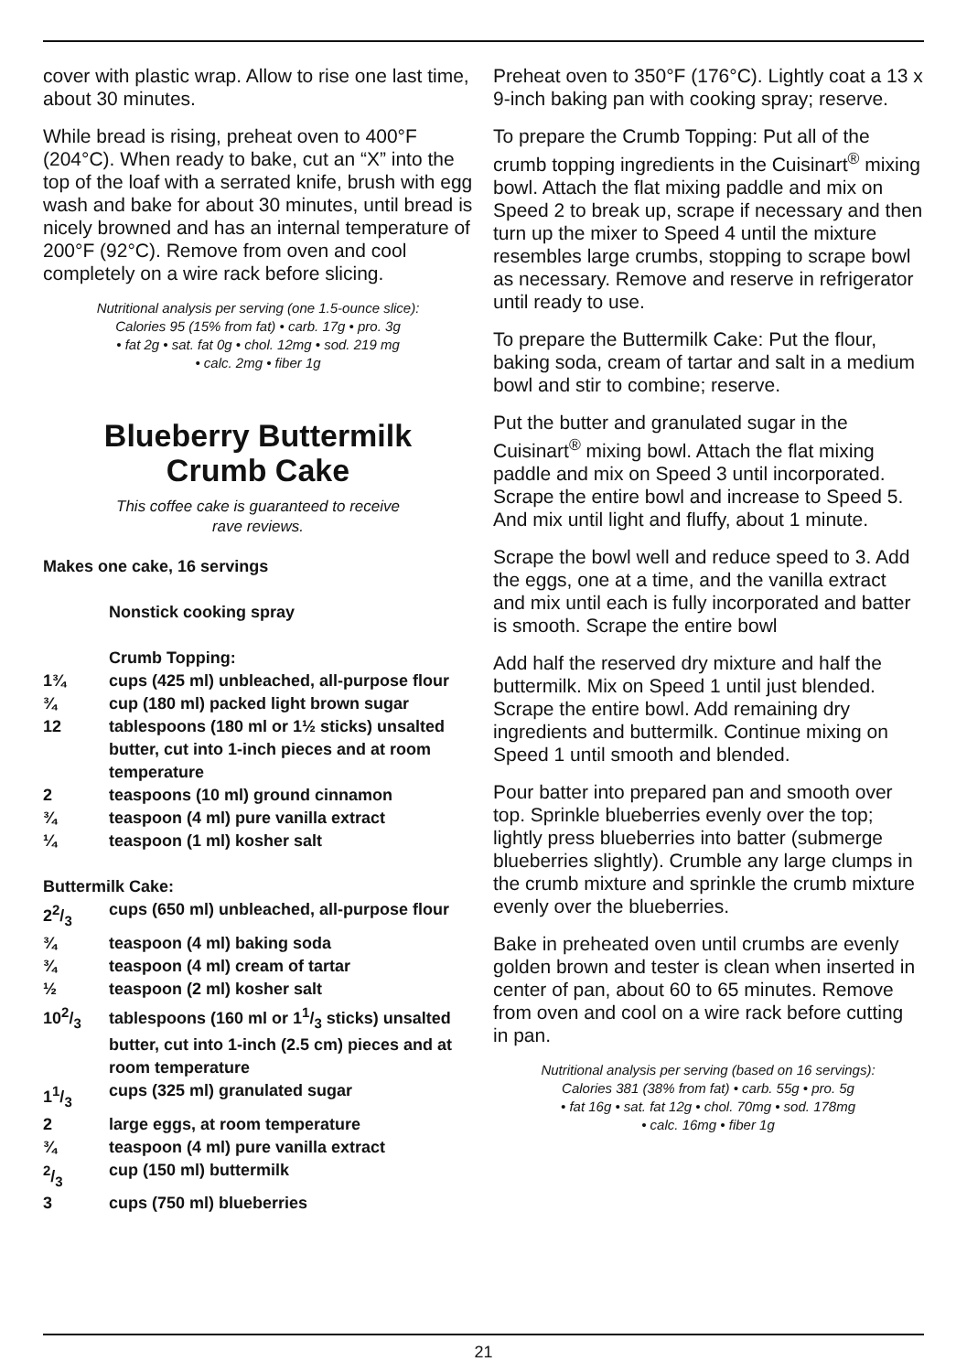cover with plastic wrap. Allow to rise one last time, about 30 minutes.
While bread is rising, preheat oven to 400°F (204°C). When ready to bake, cut an “X” into the top of the loaf with a serrated knife, brush with egg wash and bake for about 30 minutes, until bread is nicely browned and has an internal temperature of 200°F (92°C). Remove from oven and cool completely on a wire rack before slicing.
Nutritional analysis per serving (one 1.5-ounce slice):
Calories 95 (15% from fat) • carb. 17g • pro. 3g
• fat 2g • sat. fat 0g • chol. 12mg • sod. 219 mg
• calc. 2mg • fiber 1g
Blueberry Buttermilk
Crumb Cake
This coffee cake is guaranteed to receive
rave reviews.
Makes one cake, 16 servings
Nonstick cooking spray
Crumb Topping:
1¾ cups (425 ml) unbleached, all-purpose flour
¾ cup (180 ml) packed light brown sugar
12 tablespoons (180 ml or 1½ sticks) unsalted butter, cut into 1-inch pieces and at room temperature
2 teaspoons (10 ml) ground cinnamon
¾ teaspoon (4 ml) pure vanilla extract
¼ teaspoon (1 ml) kosher salt
Buttermilk Cake:
22/3 cups (650 ml) unbleached, all-purpose flour
¾ teaspoon (4 ml) baking soda
¾ teaspoon (4 ml) cream of tartar
½ teaspoon (2 ml) kosher salt
102/3 tablespoons (160 ml or 11/3 sticks) unsalted butter, cut into 1-inch (2.5 cm) pieces and at room temperature
11/3 cups (325 ml) granulated sugar
2 large eggs, at room temperature
¾ teaspoon (4 ml) pure vanilla extract
2/3 cup (150 ml) buttermilk
3 cups (750 ml) blueberries
Preheat oven to 350°F (176°C). Lightly coat a 13 x 9-inch baking pan with cooking spray; reserve.
To prepare the Crumb Topping: Put all of the crumb topping ingredients in the Cuisinart<sup>®</sup> mixing bowl. Attach the flat mixing paddle and mix on Speed 2 to break up, scrape if necessary and then turn up the mixer to Speed 4 until the mixture resembles large crumbs, stopping to scrape bowl as necessary. Remove and reserve in refrigerator until ready to use.
To prepare the Buttermilk Cake: Put the flour, baking soda, cream of tartar and salt in a medium bowl and stir to combine; reserve.
Put the butter and granulated sugar in the Cuisinart<sup>®</sup> mixing bowl. Attach the flat mixing paddle and mix on Speed 3 until incorporated. Scrape the entire bowl and increase to Speed 5. And mix until light and fluffy, about 1 minute.
Scrape the bowl well and reduce speed to 3. Add the eggs, one at a time, and the vanilla extract and mix until each is fully incorporated and batter is smooth. Scrape the entire bowl
Add half the reserved dry mixture and half the buttermilk. Mix on Speed 1 until just blended. Scrape the entire bowl. Add remaining dry ingredients and buttermilk. Continue mixing on Speed 1 until smooth and blended.
Pour batter into prepared pan and smooth over top. Sprinkle blueberries evenly over the top; lightly press blueberries into batter (submerge blueberries slightly). Crumble any large clumps in the crumb mixture and sprinkle the crumb mixture evenly over the blueberries.
Bake in preheated oven until crumbs are evenly golden brown and tester is clean when inserted in center of pan, about 60 to 65 minutes. Remove from oven and cool on a wire rack before cutting in pan.
Nutritional analysis per serving (based on 16 servings):
Calories 381 (38% from fat) • carb. 55g • pro. 5g
• fat 16g • sat. fat 12g • chol. 70mg • sod. 178mg
• calc. 16mg • fiber 1g
21